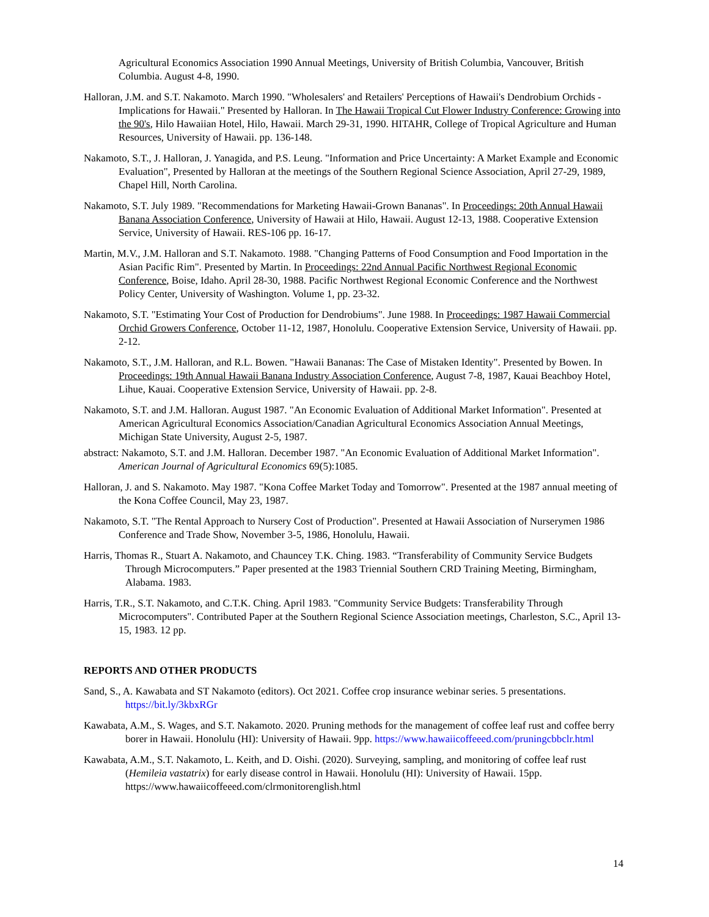Agricultural Economics Association 1990 Annual Meetings, University of British Columbia, Vancouver, British Columbia. August 4-8, 1990.
Halloran, J.M. and S.T. Nakamoto. March 1990. "Wholesalers' and Retailers' Perceptions of Hawaii's Dendrobium Orchids - Implications for Hawaii." Presented by Halloran. In The Hawaii Tropical Cut Flower Industry Conference: Growing into the 90's, Hilo Hawaiian Hotel, Hilo, Hawaii. March 29-31, 1990. HITAHR, College of Tropical Agriculture and Human Resources, University of Hawaii. pp. 136-148.
Nakamoto, S.T., J. Halloran, J. Yanagida, and P.S. Leung. "Information and Price Uncertainty: A Market Example and Economic Evaluation", Presented by Halloran at the meetings of the Southern Regional Science Association, April 27-29, 1989, Chapel Hill, North Carolina.
Nakamoto, S.T. July 1989. "Recommendations for Marketing Hawaii-Grown Bananas". In Proceedings: 20th Annual Hawaii Banana Association Conference, University of Hawaii at Hilo, Hawaii. August 12-13, 1988. Cooperative Extension Service, University of Hawaii. RES-106 pp. 16-17.
Martin, M.V., J.M. Halloran and S.T. Nakamoto. 1988. "Changing Patterns of Food Consumption and Food Importation in the Asian Pacific Rim". Presented by Martin. In Proceedings: 22nd Annual Pacific Northwest Regional Economic Conference, Boise, Idaho. April 28-30, 1988. Pacific Northwest Regional Economic Conference and the Northwest Policy Center, University of Washington. Volume 1, pp. 23-32.
Nakamoto, S.T. "Estimating Your Cost of Production for Dendrobiums". June 1988. In Proceedings: 1987 Hawaii Commercial Orchid Growers Conference, October 11-12, 1987, Honolulu. Cooperative Extension Service, University of Hawaii. pp. 2-12.
Nakamoto, S.T., J.M. Halloran, and R.L. Bowen. "Hawaii Bananas: The Case of Mistaken Identity". Presented by Bowen. In Proceedings: 19th Annual Hawaii Banana Industry Association Conference, August 7-8, 1987, Kauai Beachboy Hotel, Lihue, Kauai. Cooperative Extension Service, University of Hawaii. pp. 2-8.
Nakamoto, S.T. and J.M. Halloran. August 1987. "An Economic Evaluation of Additional Market Information". Presented at American Agricultural Economics Association/Canadian Agricultural Economics Association Annual Meetings, Michigan State University, August 2-5, 1987.
abstract: Nakamoto, S.T. and J.M. Halloran. December 1987. "An Economic Evaluation of Additional Market Information". American Journal of Agricultural Economics 69(5):1085.
Halloran, J. and S. Nakamoto. May 1987. "Kona Coffee Market Today and Tomorrow". Presented at the 1987 annual meeting of the Kona Coffee Council, May 23, 1987.
Nakamoto, S.T. "The Rental Approach to Nursery Cost of Production". Presented at Hawaii Association of Nurserymen 1986 Conference and Trade Show, November 3-5, 1986, Honolulu, Hawaii.
Harris, Thomas R., Stuart A. Nakamoto, and Chauncey T.K. Ching. 1983. “Transferability of Community Service Budgets Through Microcomputers.” Paper presented at the 1983 Triennial Southern CRD Training Meeting, Birmingham, Alabama. 1983.
Harris, T.R., S.T. Nakamoto, and C.T.K. Ching. April 1983. "Community Service Budgets: Transferability Through Microcomputers". Contributed Paper at the Southern Regional Science Association meetings, Charleston, S.C., April 13-15, 1983. 12 pp.
REPORTS AND OTHER PRODUCTS
Sand, S., A. Kawabata and ST Nakamoto (editors). Oct 2021. Coffee crop insurance webinar series. 5 presentations. https://bit.ly/3kbxRGr
Kawabata, A.M., S. Wages, and S.T. Nakamoto. 2020. Pruning methods for the management of coffee leaf rust and coffee berry borer in Hawaii. Honolulu (HI): University of Hawaii. 9pp. https://www.hawaiicoffeeed.com/pruningcbbclr.html
Kawabata, A.M., S.T. Nakamoto, L. Keith, and D. Oishi. (2020). Surveying, sampling, and monitoring of coffee leaf rust (Hemileia vastatrix) for early disease control in Hawaii. Honolulu (HI): University of Hawaii. 15pp. https://www.hawaiicoffeeed.com/clrmonitorenglish.html
14